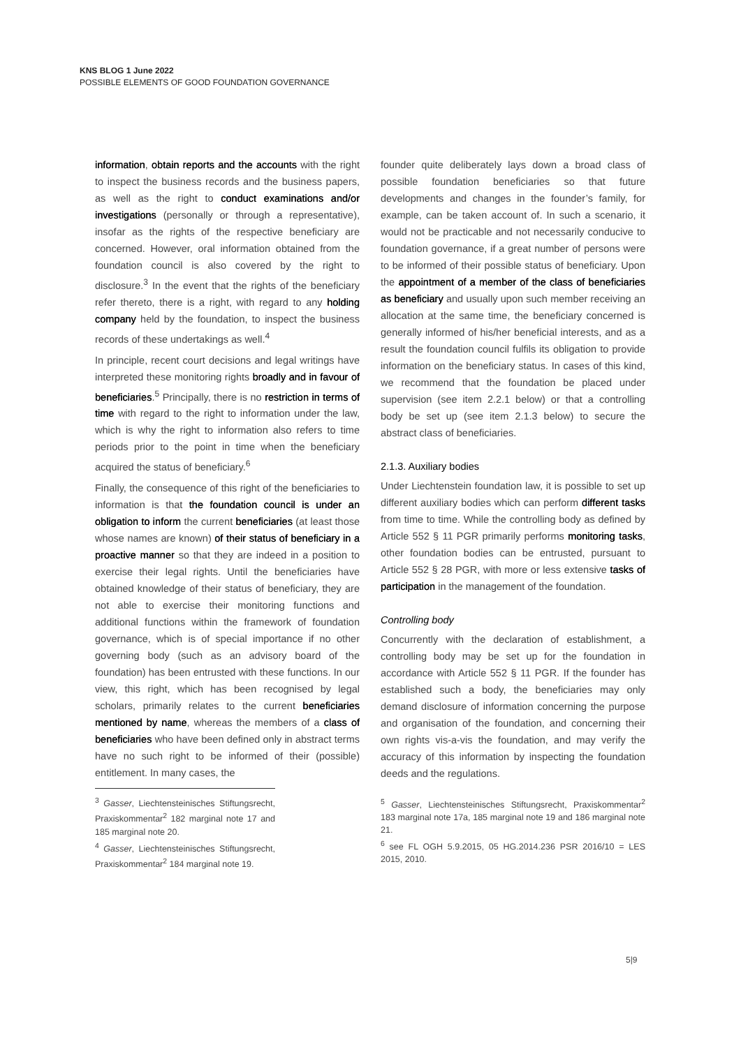KNS BLOG 1 June 2022
POSSIBLE ELEMENTS OF GOOD FOUNDATION GOVERNANCE
information, obtain reports and the accounts with the right to inspect the business records and the business papers, as well as the right to conduct examinations and/or investigations (personally or through a representative), insofar as the rights of the respective beneficiary are concerned. However, oral information obtained from the foundation council is also covered by the right to disclosure.<sup>3</sup> In the event that the rights of the beneficiary refer thereto, there is a right, with regard to any holding company held by the foundation, to inspect the business records of these undertakings as well.<sup>4</sup>
In principle, recent court decisions and legal writings have interpreted these monitoring rights broadly and in favour of beneficiaries.<sup>5</sup> Principally, there is no restriction in terms of time with regard to the right to information under the law, which is why the right to information also refers to time periods prior to the point in time when the beneficiary acquired the status of beneficiary.<sup>6</sup>
Finally, the consequence of this right of the beneficiaries to information is that the foundation council is under an obligation to inform the current beneficiaries (at least those whose names are known) of their status of beneficiary in a proactive manner so that they are indeed in a position to exercise their legal rights. Until the beneficiaries have obtained knowledge of their status of beneficiary, they are not able to exercise their monitoring functions and additional functions within the framework of foundation governance, which is of special importance if no other governing body (such as an advisory board of the foundation) has been entrusted with these functions. In our view, this right, which has been recognised by legal scholars, primarily relates to the current beneficiaries mentioned by name, whereas the members of a class of beneficiaries who have been defined only in abstract terms have no such right to be informed of their (possible) entitlement. In many cases, the
<sup>3</sup> Gasser, Liechtensteinisches Stiftungsrecht, Praxiskommentar<sup>2</sup> 182 marginal note 17 and 185 marginal note 20.
<sup>4</sup> Gasser, Liechtensteinisches Stiftungsrecht, Praxiskommentar<sup>2</sup> 184 marginal note 19.
founder quite deliberately lays down a broad class of possible foundation beneficiaries so that future developments and changes in the founder’s family, for example, can be taken account of. In such a scenario, it would not be practicable and not necessarily conducive to foundation governance, if a great number of persons were to be informed of their possible status of beneficiary. Upon the appointment of a member of the class of beneficiaries as beneficiary and usually upon such member receiving an allocation at the same time, the beneficiary concerned is generally informed of his/her beneficial interests, and as a result the foundation council fulfils its obligation to provide information on the beneficiary status. In cases of this kind, we recommend that the foundation be placed under supervision (see item 2.2.1 below) or that a controlling body be set up (see item 2.1.3 below) to secure the abstract class of beneficiaries.
2.1.3. Auxiliary bodies
Under Liechtenstein foundation law, it is possible to set up different auxiliary bodies which can perform different tasks from time to time. While the controlling body as defined by Article 552 § 11 PGR primarily performs monitoring tasks, other foundation bodies can be entrusted, pursuant to Article 552 § 28 PGR, with more or less extensive tasks of participation in the management of the foundation.
Controlling body
Concurrently with the declaration of establishment, a controlling body may be set up for the foundation in accordance with Article 552 § 11 PGR. If the founder has established such a body, the beneficiaries may only demand disclosure of information concerning the purpose and organisation of the foundation, and concerning their own rights vis-a-vis the foundation, and may verify the accuracy of this information by inspecting the foundation deeds and the regulations.
<sup>5</sup> Gasser, Liechtensteinisches Stiftungsrecht, Praxiskommentar<sup>2</sup> 183 marginal note 17a, 185 marginal note 19 and 186 marginal note 21.
<sup>6</sup> see FL OGH 5.9.2015, 05 HG.2014.236 PSR 2016/10 = LES 2015, 2010.
5|9